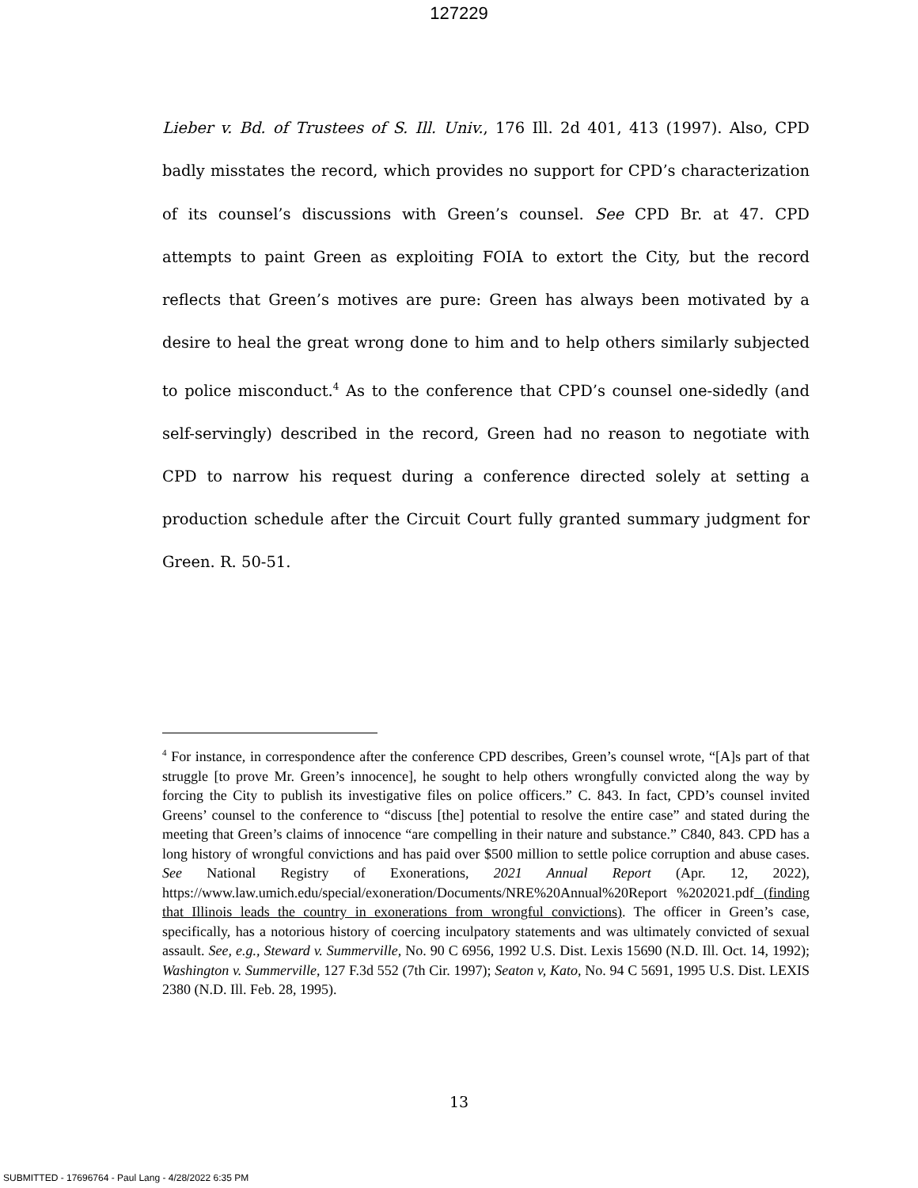127229
Lieber v. Bd. of Trustees of S. Ill. Univ., 176 Ill. 2d 401, 413 (1997). Also, CPD badly misstates the record, which provides no support for CPD’s characterization of its counsel’s discussions with Green’s counsel. See CPD Br. at 47. CPD attempts to paint Green as exploiting FOIA to extort the City, but the record reflects that Green’s motives are pure: Green has always been motivated by a desire to heal the great wrong done to him and to help others similarly subjected to police misconduct.<sup>4</sup> As to the conference that CPD’s counsel one-sidedly (and self-servingly) described in the record, Green had no reason to negotiate with CPD to narrow his request during a conference directed solely at setting a production schedule after the Circuit Court fully granted summary judgment for Green. R. 50-51.
<sup>4</sup> For instance, in correspondence after the conference CPD describes, Green’s counsel wrote, “[A]s part of that struggle [to prove Mr. Green’s innocence], he sought to help others wrongfully convicted along the way by forcing the City to publish its investigative files on police officers.” C. 843. In fact, CPD’s counsel invited Greens’ counsel to the conference to “discuss [the] potential to resolve the entire case” and stated during the meeting that Green’s claims of innocence “are compelling in their nature and substance.” C840, 843. CPD has a long history of wrongful convictions and has paid over $500 million to settle police corruption and abuse cases. See National Registry of Exonerations, 2021 Annual Report (Apr. 12, 2022), https://www.law.umich.edu/special/exoneration/Documents/NRE%20Annual%20Report %202021.pdf (finding that Illinois leads the country in exonerations from wrongful convictions). The officer in Green’s case, specifically, has a notorious history of coercing inculpatory statements and was ultimately convicted of sexual assault. See, e.g., Steward v. Summerville, No. 90 C 6956, 1992 U.S. Dist. Lexis 15690 (N.D. Ill. Oct. 14, 1992); Washington v. Summerville, 127 F.3d 552 (7th Cir. 1997); Seaton v, Kato, No. 94 C 5691, 1995 U.S. Dist. LEXIS 2380 (N.D. Ill. Feb. 28, 1995).
13
SUBMITTED - 17696764 - Paul Lang - 4/28/2022 6:35 PM